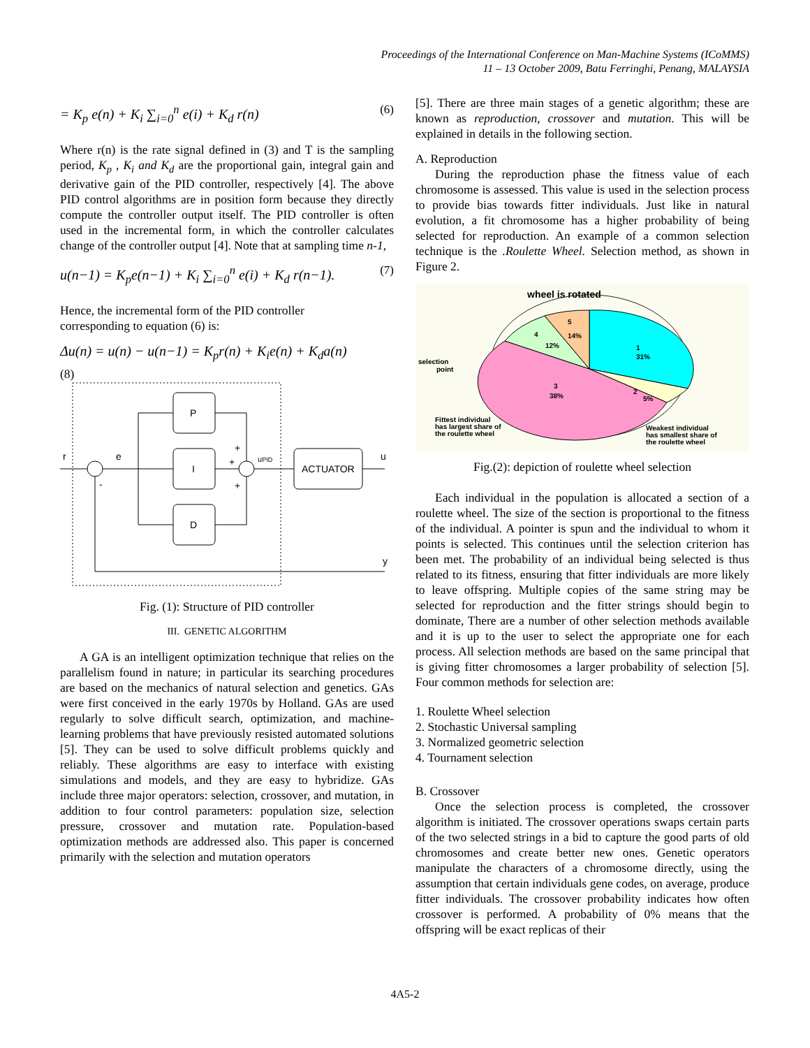Proceedings of the International Conference on Man-Machine Systems (ICoMMS)
11 – 13 October 2009, Batu Ferringhi, Penang, MALAYSIA
= K<sub>p</sub> e(n) + K<sub>i</sub> ∑<sub>i=0</sub><sup>n</sup> e(i) + K<sub>d</sub> r(n) (6)
Where r(n) is the rate signal defined in (3) and T is the sampling period, K<sub>p</sub> , K<sub>i</sub> and K<sub>d</sub> are the proportional gain, integral gain and derivative gain of the PID controller, respectively [4]. The above PID control algorithms are in position form because they directly compute the controller output itself. The PID controller is often used in the incremental form, in which the controller calculates change of the controller output [4]. Note that at sampling time n-1,
u(n−1) = K<sub>p</sub>e(n−1) + K<sub>i</sub> ∑<sub>i=0</sub><sup>n</sup> e(i) + K<sub>d</sub> r(n−1). (7)
Hence, the incremental form of the PID controller
corresponding to equation (6) is:
Δu(n) = u(n) − u(n−1) = K<sub>p</sub>r(n) + K<sub>i</sub>e(n) + K<sub>d</sub>a(n)
(8)
P
I
D
ACTUATOR
r
e
uPID
u
y
-
+
+
+
Fig. (1): Structure of PID controller
III. GENETIC ALGORITHM
A GA is an intelligent optimization technique that relies on the parallelism found in nature; in particular its searching procedures are based on the mechanics of natural selection and genetics. GAs were first conceived in the early 1970s by Holland. GAs are used regularly to solve difficult search, optimization, and machine-learning problems that have previously resisted automated solutions [5]. They can be used to solve difficult problems quickly and reliably. These algorithms are easy to interface with existing simulations and models, and they are easy to hybridize. GAs include three major operators: selection, crossover, and mutation, in addition to four control parameters: population size, selection pressure, crossover and mutation rate. Population-based optimization methods are addressed also. This paper is concerned primarily with the selection and mutation operators
[5]. There are three main stages of a genetic algorithm; these are known as reproduction, crossover and mutation. This will be explained in details in the following section.
A. Reproduction
During the reproduction phase the fitness value of each chromosome is assessed. This value is used in the selection process to provide bias towards fitter individuals. Just like in natural evolution, a fit chromosome has a higher probability of being selected for reproduction. An example of a common selection technique is the .Roulette Wheel. Selection method, as shown in Figure 2.
wheel is rotated
1
31%
2
5%
3
38%
4
12%
5
14%
selection
point
Fittest individual
has largest share of
the roulette wheel
Weakest individual
has smallest share of
the roulette wheel
Fig.(2): depiction of roulette wheel selection
Each individual in the population is allocated a section of a roulette wheel. The size of the section is proportional to the fitness of the individual. A pointer is spun and the individual to whom it points is selected. This continues until the selection criterion has been met. The probability of an individual being selected is thus related to its fitness, ensuring that fitter individuals are more likely to leave offspring. Multiple copies of the same string may be selected for reproduction and the fitter strings should begin to dominate, There are a number of other selection methods available and it is up to the user to select the appropriate one for each process. All selection methods are based on the same principal that is giving fitter chromosomes a larger probability of selection [5]. Four common methods for selection are:
1. Roulette Wheel selection
2. Stochastic Universal sampling
3. Normalized geometric selection
4. Tournament selection
B. Crossover
Once the selection process is completed, the crossover algorithm is initiated. The crossover operations swaps certain parts of the two selected strings in a bid to capture the good parts of old chromosomes and create better new ones. Genetic operators manipulate the characters of a chromosome directly, using the assumption that certain individuals gene codes, on average, produce fitter individuals. The crossover probability indicates how often crossover is performed. A probability of 0% means that the offspring will be exact replicas of their
4A5-2